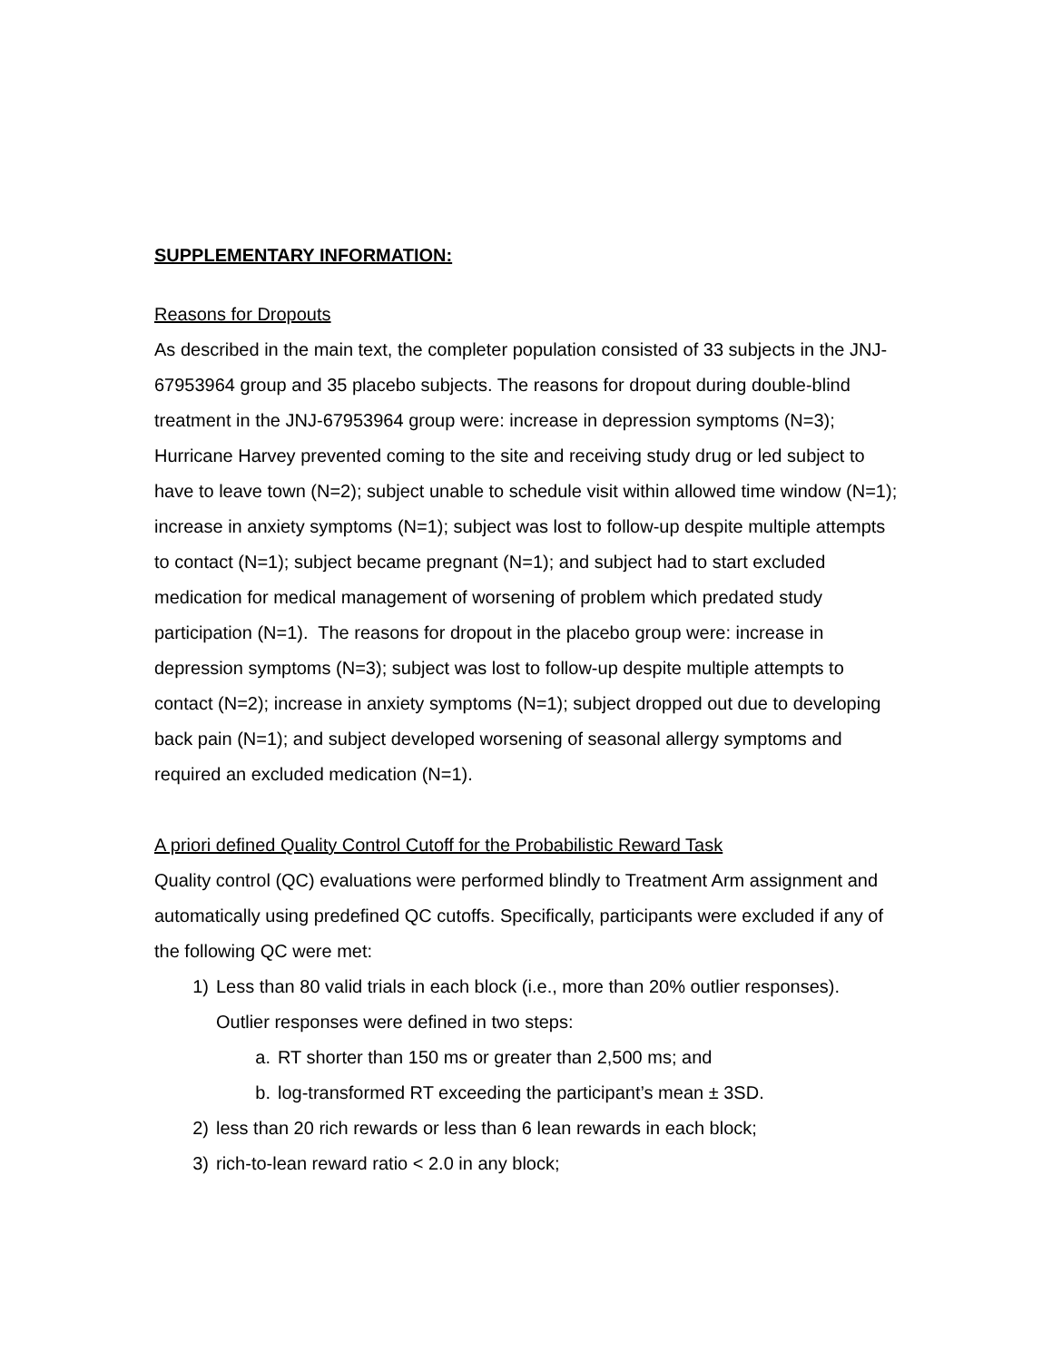SUPPLEMENTARY INFORMATION:
Reasons for Dropouts
As described in the main text, the completer population consisted of 33 subjects in the JNJ-67953964 group and 35 placebo subjects. The reasons for dropout during double-blind treatment in the JNJ-67953964 group were: increase in depression symptoms (N=3); Hurricane Harvey prevented coming to the site and receiving study drug or led subject to have to leave town (N=2); subject unable to schedule visit within allowed time window (N=1); increase in anxiety symptoms (N=1); subject was lost to follow-up despite multiple attempts to contact (N=1); subject became pregnant (N=1); and subject had to start excluded medication for medical management of worsening of problem which predated study participation (N=1). The reasons for dropout in the placebo group were: increase in depression symptoms (N=3); subject was lost to follow-up despite multiple attempts to contact (N=2); increase in anxiety symptoms (N=1); subject dropped out due to developing back pain (N=1); and subject developed worsening of seasonal allergy symptoms and required an excluded medication (N=1).
A priori defined Quality Control Cutoff for the Probabilistic Reward Task
Quality control (QC) evaluations were performed blindly to Treatment Arm assignment and automatically using predefined QC cutoffs. Specifically, participants were excluded if any of the following QC were met:
1) Less than 80 valid trials in each block (i.e., more than 20% outlier responses). Outlier responses were defined in two steps:
a. RT shorter than 150 ms or greater than 2,500 ms; and
b. log-transformed RT exceeding the participant’s mean ± 3SD.
2) less than 20 rich rewards or less than 6 lean rewards in each block;
3) rich-to-lean reward ratio < 2.0 in any block;